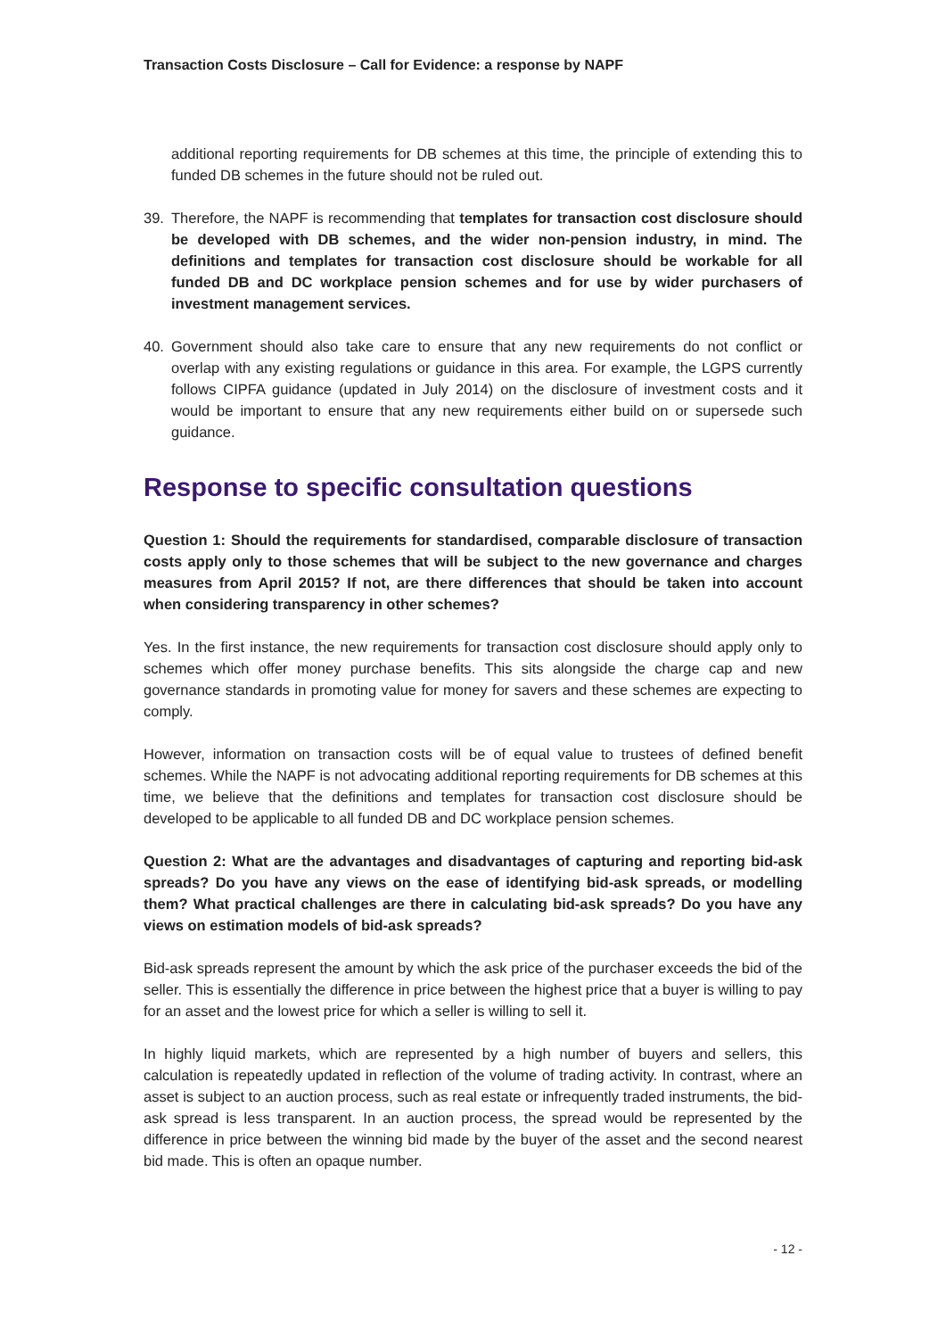Transaction Costs Disclosure – Call for Evidence: a response by NAPF
additional reporting requirements for DB schemes at this time, the principle of extending this to funded DB schemes in the future should not be ruled out.
39. Therefore, the NAPF is recommending that templates for transaction cost disclosure should be developed with DB schemes, and the wider non-pension industry, in mind. The definitions and templates for transaction cost disclosure should be workable for all funded DB and DC workplace pension schemes and for use by wider purchasers of investment management services.
40. Government should also take care to ensure that any new requirements do not conflict or overlap with any existing regulations or guidance in this area. For example, the LGPS currently follows CIPFA guidance (updated in July 2014) on the disclosure of investment costs and it would be important to ensure that any new requirements either build on or supersede such guidance.
Response to specific consultation questions
Question 1: Should the requirements for standardised, comparable disclosure of transaction costs apply only to those schemes that will be subject to the new governance and charges measures from April 2015? If not, are there differences that should be taken into account when considering transparency in other schemes?
Yes. In the first instance, the new requirements for transaction cost disclosure should apply only to schemes which offer money purchase benefits. This sits alongside the charge cap and new governance standards in promoting value for money for savers and these schemes are expecting to comply.
However, information on transaction costs will be of equal value to trustees of defined benefit schemes. While the NAPF is not advocating additional reporting requirements for DB schemes at this time, we believe that the definitions and templates for transaction cost disclosure should be developed to be applicable to all funded DB and DC workplace pension schemes.
Question 2: What are the advantages and disadvantages of capturing and reporting bid-ask spreads? Do you have any views on the ease of identifying bid-ask spreads, or modelling them? What practical challenges are there in calculating bid-ask spreads? Do you have any views on estimation models of bid-ask spreads?
Bid-ask spreads represent the amount by which the ask price of the purchaser exceeds the bid of the seller. This is essentially the difference in price between the highest price that a buyer is willing to pay for an asset and the lowest price for which a seller is willing to sell it.
In highly liquid markets, which are represented by a high number of buyers and sellers, this calculation is repeatedly updated in reflection of the volume of trading activity. In contrast, where an asset is subject to an auction process, such as real estate or infrequently traded instruments, the bid-ask spread is less transparent. In an auction process, the spread would be represented by the difference in price between the winning bid made by the buyer of the asset and the second nearest bid made. This is often an opaque number.
- 12 -